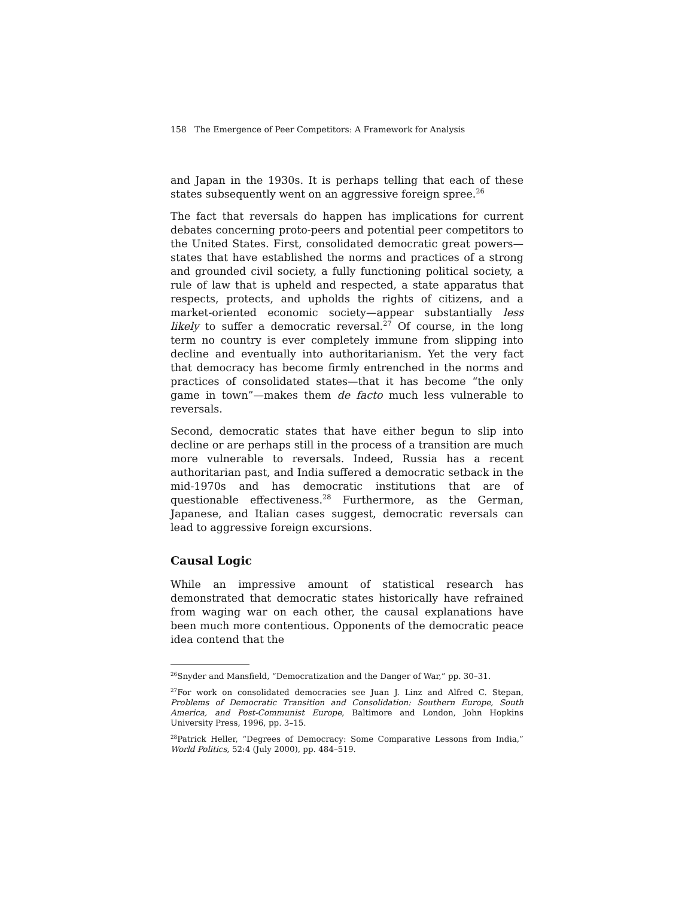158 The Emergence of Peer Competitors: A Framework for Analysis
and Japan in the 1930s. It is perhaps telling that each of these states subsequently went on an aggressive foreign spree.<sup>26</sup>
The fact that reversals do happen has implications for current debates concerning proto-peers and potential peer competitors to the United States. First, consolidated democratic great powers—states that have established the norms and practices of a strong and grounded civil society, a fully functioning political society, a rule of law that is upheld and respected, a state apparatus that respects, protects, and upholds the rights of citizens, and a market-oriented economic society—appear substantially less likely to suffer a democratic reversal.<sup>27</sup> Of course, in the long term no country is ever completely immune from slipping into decline and eventually into authoritarianism. Yet the very fact that democracy has become firmly entrenched in the norms and practices of consolidated states—that it has become “the only game in town”—makes them de facto much less vulnerable to reversals.
Second, democratic states that have either begun to slip into decline or are perhaps still in the process of a transition are much more vulnerable to reversals. Indeed, Russia has a recent authoritarian past, and India suffered a democratic setback in the mid-1970s and has democratic institutions that are of questionable effectiveness.<sup>28</sup> Furthermore, as the German, Japanese, and Italian cases suggest, democratic reversals can lead to aggressive foreign excursions.
Causal Logic
While an impressive amount of statistical research has demonstrated that democratic states historically have refrained from waging war on each other, the causal explanations have been much more contentious. Opponents of the democratic peace idea contend that the
<sup>26</sup> Snyder and Mansfield, “Democratization and the Danger of War,” pp. 30–31.
<sup>27</sup> For work on consolidated democracies see Juan J. Linz and Alfred C. Stepan, Problems of Democratic Transition and Consolidation: Southern Europe, South America, and Post-Communist Europe, Baltimore and London, John Hopkins University Press, 1996, pp. 3–15.
<sup>28</sup> Patrick Heller, “Degrees of Democracy: Some Comparative Lessons from India,” World Politics, 52:4 (July 2000), pp. 484–519.